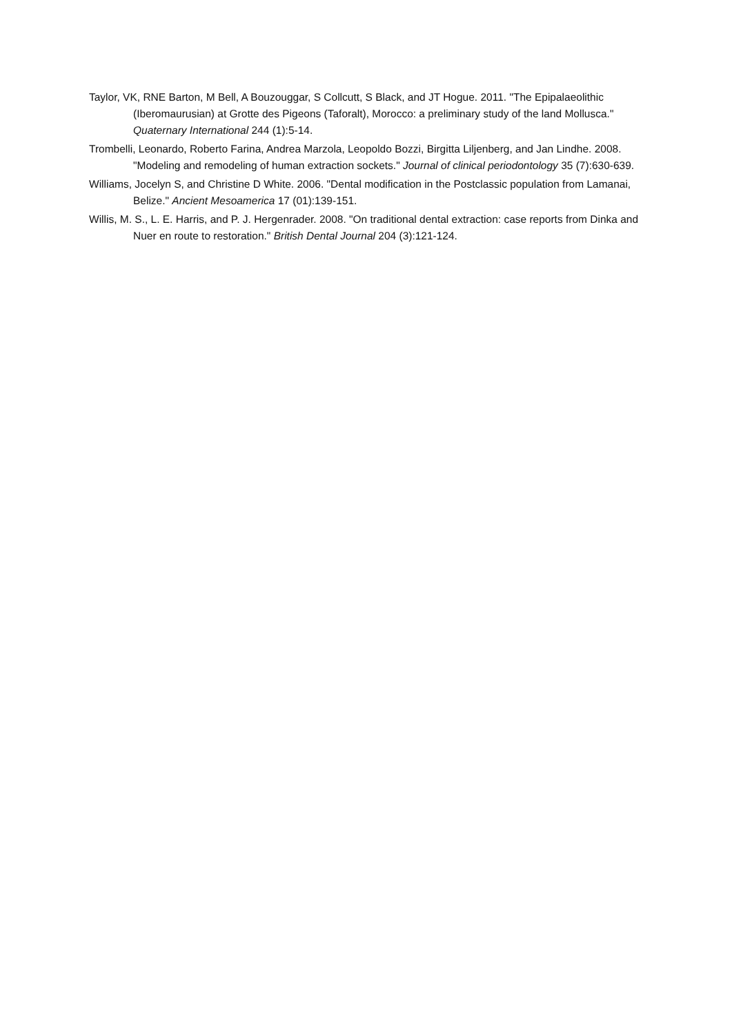Taylor, VK, RNE Barton, M Bell, A Bouzouggar, S Collcutt, S Black, and JT Hogue. 2011. "The Epipalaeolithic (Iberomaurusian) at Grotte des Pigeons (Taforalt), Morocco: a preliminary study of the land Mollusca." Quaternary International 244 (1):5-14.
Trombelli, Leonardo, Roberto Farina, Andrea Marzola, Leopoldo Bozzi, Birgitta Liljenberg, and Jan Lindhe. 2008. "Modeling and remodeling of human extraction sockets." Journal of clinical periodontology 35 (7):630-639.
Williams, Jocelyn S, and Christine D White. 2006. "Dental modification in the Postclassic population from Lamanai, Belize." Ancient Mesoamerica 17 (01):139-151.
Willis, M. S., L. E. Harris, and P. J. Hergenrader. 2008. "On traditional dental extraction: case reports from Dinka and Nuer en route to restoration." British Dental Journal 204 (3):121-124.